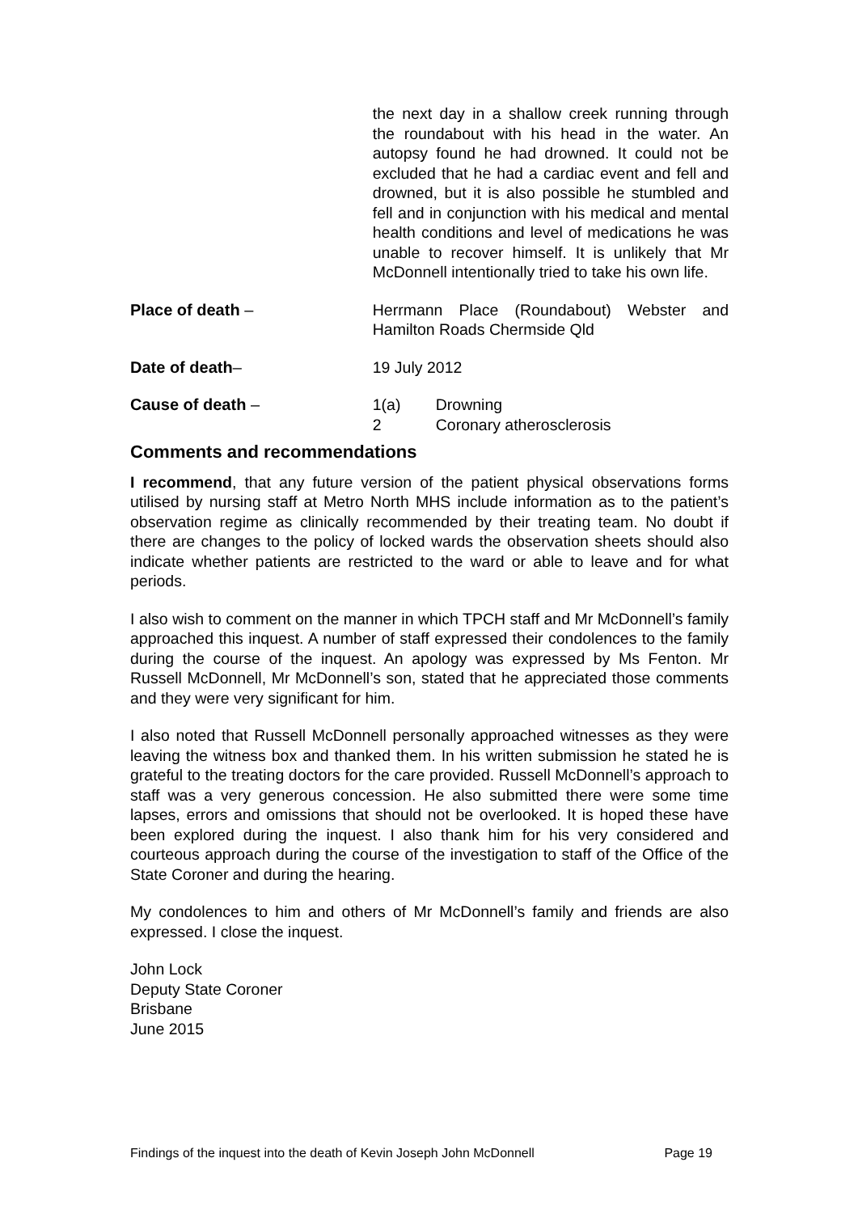the next day in a shallow creek running through the roundabout with his head in the water. An autopsy found he had drowned. It could not be excluded that he had a cardiac event and fell and drowned, but it is also possible he stumbled and fell and in conjunction with his medical and mental health conditions and level of medications he was unable to recover himself. It is unlikely that Mr McDonnell intentionally tried to take his own life.
Place of death – Herrmann Place (Roundabout) Webster and Hamilton Roads Chermside Qld
Date of death– 19 July 2012
Cause of death – 1(a) Drowning
2 Coronary atherosclerosis
Comments and recommendations
I recommend, that any future version of the patient physical observations forms utilised by nursing staff at Metro North MHS include information as to the patient’s observation regime as clinically recommended by their treating team. No doubt if there are changes to the policy of locked wards the observation sheets should also indicate whether patients are restricted to the ward or able to leave and for what periods.
I also wish to comment on the manner in which TPCH staff and Mr McDonnell’s family approached this inquest. A number of staff expressed their condolences to the family during the course of the inquest. An apology was expressed by Ms Fenton. Mr Russell McDonnell, Mr McDonnell’s son, stated that he appreciated those comments and they were very significant for him.
I also noted that Russell McDonnell personally approached witnesses as they were leaving the witness box and thanked them. In his written submission he stated he is grateful to the treating doctors for the care provided. Russell McDonnell’s approach to staff was a very generous concession. He also submitted there were some time lapses, errors and omissions that should not be overlooked. It is hoped these have been explored during the inquest. I also thank him for his very considered and courteous approach during the course of the investigation to staff of the Office of the State Coroner and during the hearing.
My condolences to him and others of Mr McDonnell’s family and friends are also expressed. I close the inquest.
John Lock
Deputy State Coroner
Brisbane
June 2015
Findings of the inquest into the death of Kevin Joseph John McDonnell Page 19